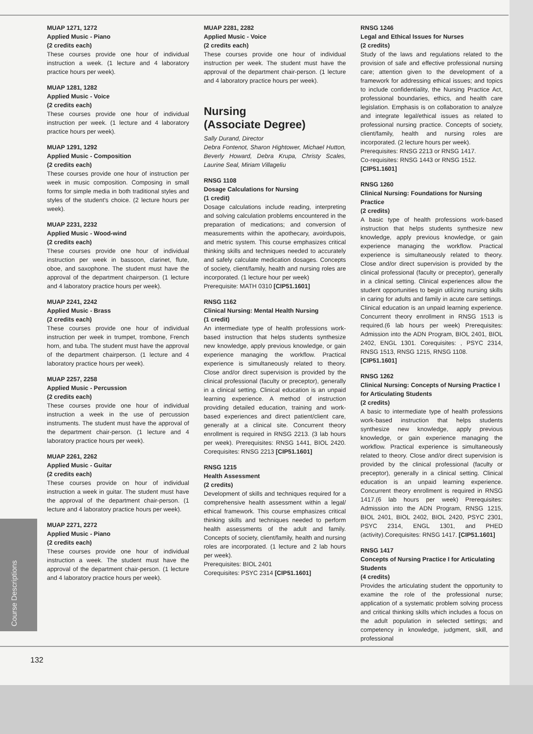MUAP 1271, 1272
Applied Music - Piano
(2 credits each)
These courses provide one hour of individual instruction a week. (1 lecture and 4 laboratory practice hours per week).
MUAP 1281, 1282
Applied Music - Voice
(2 credits each)
These courses provide one hour of individual instruction per week. (1 lecture and 4 laboratory practice hours per week).
MUAP 1291, 1292
Applied Music - Composition
(2 credits each)
These courses provide one hour of instruction per week in music composition. Composing in small forms for simple media in both traditional styles and styles of the student's choice. (2 lecture hours per week).
MUAP 2231, 2232
Applied Music - Wood-wind
(2 credits each)
These courses provide one hour of individual instruction per week in bassoon, clarinet, flute, oboe, and saxophone. The student must have the approval of the department chairperson. (1 lecture and 4 laboratory practice hours per week).
MUAP 2241, 2242
Applied Music - Brass
(2 credits each)
These courses provide one hour of individual instruction per week in trumpet, trombone, French horn, and tuba. The student must have the approval of the department chairperson. (1 lecture and 4 laboratory practice hours per week).
MUAP 2257, 2258
Applied Music - Percussion
(2 credits each)
These courses provide one hour of individual instruction a week in the use of percussion instruments. The student must have the approval of the department chair-person. (1 lecture and 4 laboratory practice hours per week).
MUAP 2261, 2262
Applied Music - Guitar
(2 credits each)
These courses provide on hour of individual instruction a week in guitar. The student must have the approval of the department chair-person. (1 lecture and 4 laboratory practice hours per week).
MUAP 2271, 2272
Applied Music - Piano
(2 credits each)
These courses provide one hour of individual instruction a week. The student must have the approval of the department chair-person. (1 lecture and 4 laboratory practice hours per week).
MUAP 2281, 2282
Applied Music - Voice
(2 credits each)
These courses provide one hour of individual instruction per week. The student must have the approval of the department chair-person. (1 lecture and 4 laboratory practice hours per week).
Nursing
(Associate Degree)
Sally Durand, Director
Debra Fontenot, Sharon Hightower, Michael Hutton, Beverly Howard, Debra Krupa, Christy Scales, Laurine Seal, Miriam Villageliu
RNSG 1108
Dosage Calculations for Nursing
(1 credit)
Dosage calculations include reading, interpreting and solving calculation problems encountered in the preparation of medications; and conversion of measurements within the apothecary, avoirdupois, and metric system. This course emphasizes critical thinking skills and techniques needed to accurately and safely calculate medication dosages. Concepts of society, client/family, health and nursing roles are incorporated. (1 lecture hour per week)
Prerequisite: MATH 0310 [CIP51.1601]
RNSG 1162
Clinical Nursing: Mental Health Nursing
(1 credit)
An intermediate type of health professions work-based instruction that helps students synthesize new knowledge, apply previous knowledge, or gain experience managing the workflow. Practical experience is simultaneously related to theory. Close and/or direct supervision is provided by the clinical professional (faculty or preceptor), generally in a clinical setting. Clinical education is an unpaid learning experience. A method of instruction providing detailed education, training and work-based experiences and direct patient/client care, generally at a clinical site. Concurrent theory enrollment is required in RNSG 2213. (3 lab hours per week). Prerequisites: RNSG 1441, BIOL 2420. Corequisites: RNSG 2213 [CIP51.1601]
RNSG 1215
Health Assessment
(2 credits)
Development of skills and techniques required for a comprehensive health assessment within a legal/ ethical framework. This course emphasizes critical thinking skills and techniques needed to perform health assessments of the adult and family. Concepts of society, client/family, health and nursing roles are incorporated. (1 lecture and 2 lab hours per week).
Prerequisites: BIOL 2401
Corequisites: PSYC 2314 [CIP51.1601]
RNSG 1246
Legal and Ethical Issues for Nurses
(2 credits)
Study of the laws and regulations related to the provision of safe and effective professional nursing care; attention given to the development of a framework for addressing ethical issues; and topics to include confidentiality, the Nursing Practice Act, professional boundaries, ethics, and health care legislation. Emphasis is on collaboration to analyze and integrate legal/ethical issues as related to professional nursing practice. Concepts of society, client/family, health and nursing roles are incorporated. (2 lecture hours per week).
Prerequisites: RNSG 2213 or RNSG 1417.
Co-requisites: RNSG 1443 or RNSG 1512.
[CIP51.1601]
RNSG 1260
Clinical Nursing: Foundations for Nursing Practice
(2 credits)
A basic type of health professions work-based instruction that helps students synthesize new knowledge, apply previous knowledge, or gain experience managing the workflow. Practical experience is simultaneously related to theory. Close and/or direct supervision is provided by the clinical professional (faculty or preceptor), generally in a clinical setting. Clinical experiences allow the student opportunities to begin utilizing nursing skills in caring for adults and family in acute care settings. Clinical education is an unpaid learning experience. Concurrent theory enrollment in RNSG 1513 is required.(6 lab hours per week) Prerequisites: Admission into the ADN Program, BIOL 2401, BIOL 2402, ENGL 1301. Corequisites: , PSYC 2314, RNSG 1513, RNSG 1215, RNSG 1108.
[CIP51.1601]
RNSG 1262
Clinical Nursing: Concepts of Nursing Practice I for Articulating Students
(2 credits)
A basic to intermediate type of health professions work-based instruction that helps students synthesize new knowledge, apply previous knowledge, or gain experience managing the workflow. Practical experience is simultaneously related to theory. Close and/or direct supervision is provided by the clinical professional (faculty or preceptor), generally in a clinical setting. Clinical education is an unpaid learning experience. Concurrent theory enrollment is required in RNSG 1417.(6 lab hours per week) Prerequisites: Admission into the ADN Program, RNSG 1215, BIOL 2401, BIOL 2402, BIOL 2420, PSYC 2301, PSYC 2314, ENGL 1301, and PHED (activity).Corequisites: RNSG 1417. [CIP51.1601]
RNSG 1417
Concepts of Nursing Practice I for Articulating Students
(4 credits)
Provides the articulating student the opportunity to examine the role of the professional nurse; application of a systematic problem solving process and critical thinking skills which includes a focus on the adult population in selected settings; and competency in knowledge, judgment, skill, and professional
Course Descriptions
132